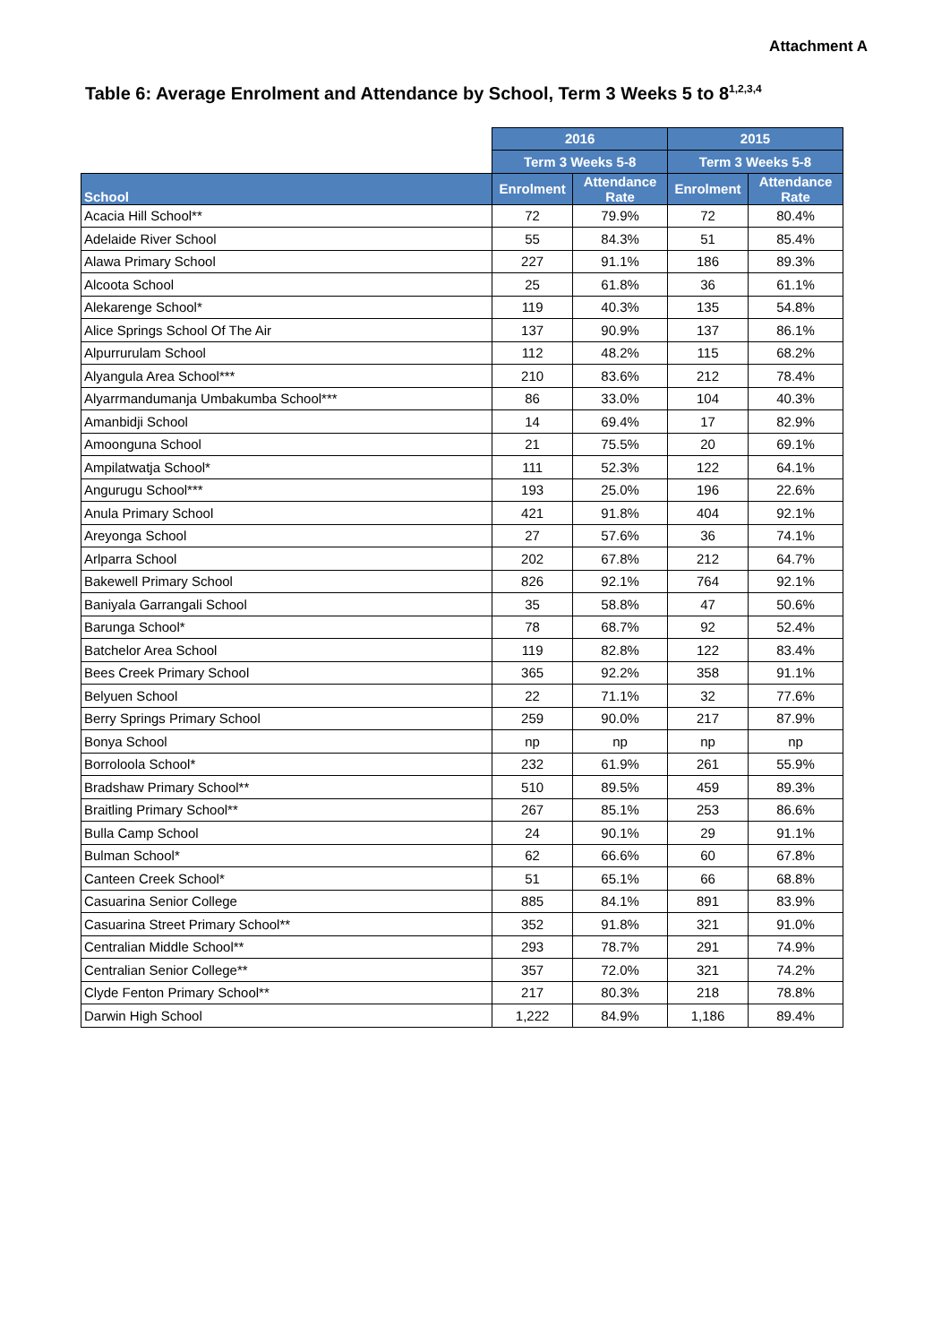Attachment A
Table 6: Average Enrolment and Attendance by School, Term 3 Weeks 5 to 8<sup>1,2,3,4</sup>
| | 2016 | | 2015 | |
| --- | --- | --- | --- | --- |
| | Term 3 Weeks 5-8 | | Term 3 Weeks 5-8 | |
| School | Enrolment | Attendance Rate | Enrolment | Attendance Rate |
| Acacia Hill School** | 72 | 79.9% | 72 | 80.4% |
| Adelaide River School | 55 | 84.3% | 51 | 85.4% |
| Alawa Primary School | 227 | 91.1% | 186 | 89.3% |
| Alcoota School | 25 | 61.8% | 36 | 61.1% |
| Alekarenge School* | 119 | 40.3% | 135 | 54.8% |
| Alice Springs School Of The Air | 137 | 90.9% | 137 | 86.1% |
| Alpurrurulam School | 112 | 48.2% | 115 | 68.2% |
| Alyangula Area School*** | 210 | 83.6% | 212 | 78.4% |
| Alyarrmandumanja Umbakumba School*** | 86 | 33.0% | 104 | 40.3% |
| Amanbidji School | 14 | 69.4% | 17 | 82.9% |
| Amoonguna School | 21 | 75.5% | 20 | 69.1% |
| Ampilatwatja School* | 111 | 52.3% | 122 | 64.1% |
| Angurugu School*** | 193 | 25.0% | 196 | 22.6% |
| Anula Primary School | 421 | 91.8% | 404 | 92.1% |
| Areyonga School | 27 | 57.6% | 36 | 74.1% |
| Arlparra School | 202 | 67.8% | 212 | 64.7% |
| Bakewell Primary School | 826 | 92.1% | 764 | 92.1% |
| Baniyala Garrangali School | 35 | 58.8% | 47 | 50.6% |
| Barunga School* | 78 | 68.7% | 92 | 52.4% |
| Batchelor Area School | 119 | 82.8% | 122 | 83.4% |
| Bees Creek Primary School | 365 | 92.2% | 358 | 91.1% |
| Belyuen School | 22 | 71.1% | 32 | 77.6% |
| Berry Springs Primary School | 259 | 90.0% | 217 | 87.9% |
| Bonya School | np | np | np | np |
| Borroloola School* | 232 | 61.9% | 261 | 55.9% |
| Bradshaw Primary School** | 510 | 89.5% | 459 | 89.3% |
| Braitling Primary School** | 267 | 85.1% | 253 | 86.6% |
| Bulla Camp School | 24 | 90.1% | 29 | 91.1% |
| Bulman School* | 62 | 66.6% | 60 | 67.8% |
| Canteen Creek School* | 51 | 65.1% | 66 | 68.8% |
| Casuarina Senior College | 885 | 84.1% | 891 | 83.9% |
| Casuarina Street Primary School** | 352 | 91.8% | 321 | 91.0% |
| Centralian Middle School** | 293 | 78.7% | 291 | 74.9% |
| Centralian Senior College** | 357 | 72.0% | 321 | 74.2% |
| Clyde Fenton Primary School** | 217 | 80.3% | 218 | 78.8% |
| Darwin High School | 1,222 | 84.9% | 1,186 | 89.4% |